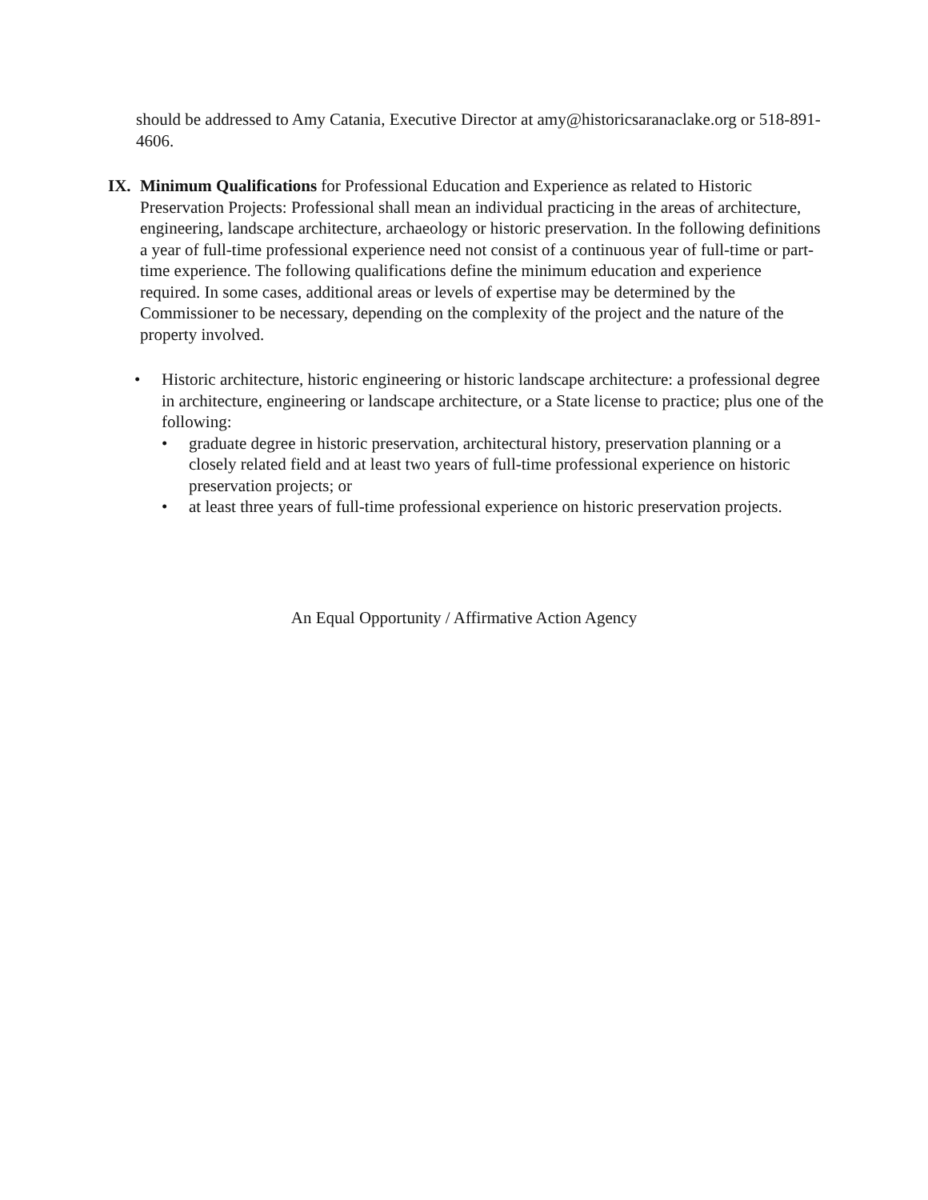should be addressed to Amy Catania, Executive Director at amy@historicsaranaclake.org or 518-891-4606.
IX. Minimum Qualifications for Professional Education and Experience as related to Historic Preservation Projects: Professional shall mean an individual practicing in the areas of architecture, engineering, landscape architecture, archaeology or historic preservation. In the following definitions a year of full-time professional experience need not consist of a continuous year of full-time or part-time experience. The following qualifications define the minimum education and experience required. In some cases, additional areas or levels of expertise may be determined by the Commissioner to be necessary, depending on the complexity of the project and the nature of the property involved.
• Historic architecture, historic engineering or historic landscape architecture: a professional degree in architecture, engineering or landscape architecture, or a State license to practice; plus one of the following:
• graduate degree in historic preservation, architectural history, preservation planning or a closely related field and at least two years of full-time professional experience on historic preservation projects; or
• at least three years of full-time professional experience on historic preservation projects.
An Equal Opportunity / Affirmative Action Agency